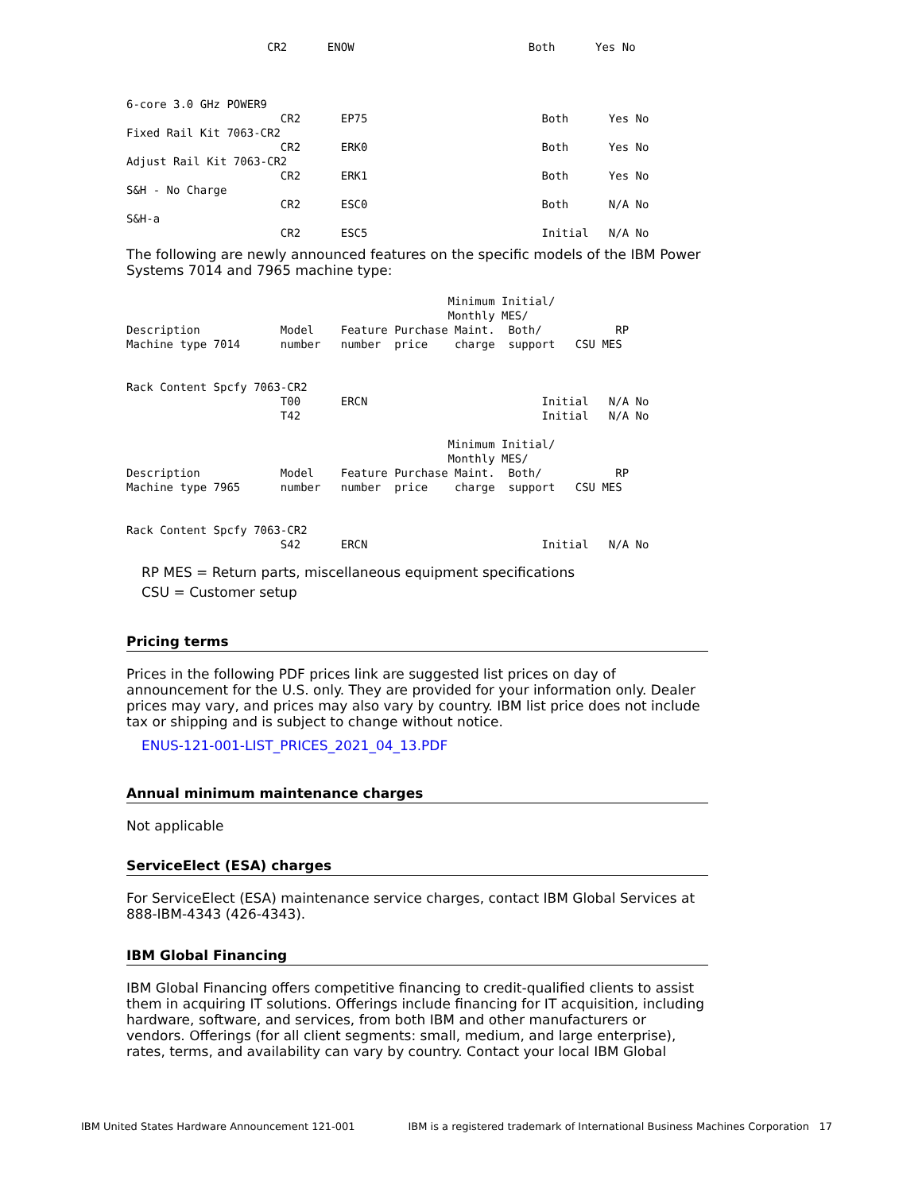CR2      ENOW                          Both      Yes No



6-core 3.0 GHz POWER9
                       CR2      EP75                          Both      Yes No
Fixed Rail Kit 7063-CR2
                       CR2      ERK0                          Both      Yes No
Adjust Rail Kit 7063-CR2
                       CR2      ERK1                          Both      Yes No
S&H - No Charge
                       CR2      ESC0                          Both      N/A No
S&H-a
                       CR2      ESC5                          Initial   N/A No
The following are newly announced features on the specific models of the IBM Power Systems 7014 and 7965 machine type:
                                                Minimum Initial/
                                                Monthly MES/
Description            Model    Feature Purchase Maint.  Both/           RP
Machine type 7014      number   number  price    charge  support   CSU MES


Rack Content Spcfy 7063-CR2
                       T00      ERCN                          Initial   N/A No
                       T42                                    Initial   N/A No

                                                Minimum Initial/
                                                Monthly MES/
Description            Model    Feature Purchase Maint.  Both/           RP
Machine type 7965      number   number  price    charge  support   CSU MES


Rack Content Spcfy 7063-CR2
                       S42      ERCN                          Initial   N/A No
RP MES = Return parts, miscellaneous equipment specifications
CSU = Customer setup
Pricing terms
Prices in the following PDF prices link are suggested list prices on day of announcement for the U.S. only. They are provided for your information only. Dealer prices may vary, and prices may also vary by country. IBM list price does not include tax or shipping and is subject to change without notice.
ENUS-121-001-LIST_PRICES_2021_04_13.PDF
Annual minimum maintenance charges
Not applicable
ServiceElect (ESA) charges
For ServiceElect (ESA) maintenance service charges, contact IBM Global Services at 888-IBM-4343 (426-4343).
IBM Global Financing
IBM Global Financing offers competitive financing to credit-qualified clients to assist them in acquiring IT solutions. Offerings include financing for IT acquisition, including hardware, software, and services, from both IBM and other manufacturers or vendors. Offerings (for all client segments: small, medium, and large enterprise), rates, terms, and availability can vary by country. Contact your local IBM Global
IBM United States Hardware Announcement 121-001 IBM is a registered trademark of International Business Machines Corporation 17